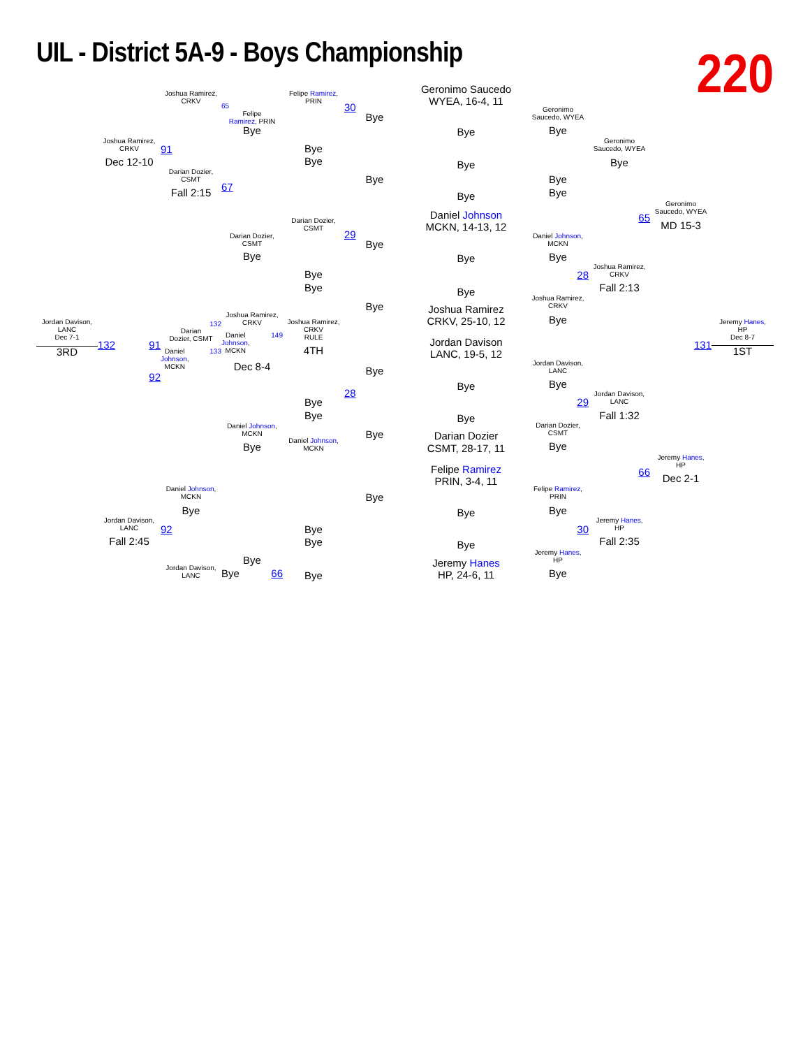UIL - District 5A-9 - Boys Championship
220
Jordan Davison,
LANC
Dec 7-1
3RD
Joshua Ramirez,
CRKV
Dec 12-10
132 91
92
Jordan Davison,
LANC
Fall 2:45
Joshua Ramirez,
CRKV
91
Darian Dozier,
CSMT
Fall 2:15
132
Darian
Dozier, CSMT
Daniel
Johnson,
MCKN 133
Daniel Johnson,
MCKN
Bye
92
Jordan Davison,
LANC
65
Felipe
Ramirez, PRIN
Bye
67
Darian Dozier,
CSMT
Bye
Joshua Ramirez,
CRKV
Daniel
Johnson,
MCKN 149
Dec 8-4
Daniel Johnson,
MCKN
Bye
Bye
Bye 66
Felipe Ramirez,
PRIN
Bye
Bye
Darian Dozier,
CSMT
Bye
Bye
Joshua Ramirez,
CRKV
RULE
4TH
Bye
Bye
Daniel Johnson,
MCKN
Bye
Bye
Bye
30
Bye
Bye
29
Bye
Bye
Bye
28
Bye
Bye
Geronimo Saucedo
WYEA, 16-4, 11
Bye
Bye
Bye
Daniel Johnson
MCKN, 14-13, 12
Bye
Bye
Joshua Ramirez
CRKV, 25-10, 12
Jordan Davison
LANC, 19-5, 12
Bye
Bye
Darian Dozier
CSMT, 28-17, 11
Felipe Ramirez
PRIN, 3-4, 11
Bye
Bye
Jeremy Hanes
HP, 24-6, 11
Geronimo
Saucedo, WYEA
Bye
Bye
Bye
Daniel Johnson,
MCKN
Bye
28
Joshua Ramirez,
CRKV
Bye
Jordan Davison,
LANC
Bye
29
Darian Dozier,
CSMT
Bye
Felipe Ramirez,
PRIN
Bye
30
Jeremy Hanes,
HP
Bye
Geronimo
Saucedo, WYEA
Bye
65
Joshua Ramirez,
CRKV
Fall 2:13
Jordan Davison,
LANC
Fall 1:32
66
Jeremy Hanes,
HP
Fall 2:35
Geronimo
Saucedo, WYEA
MD 15-3
131
Jeremy Hanes,
HP
Dec 2-1
Jeremy Hanes,
HP
Dec 8-7
1ST